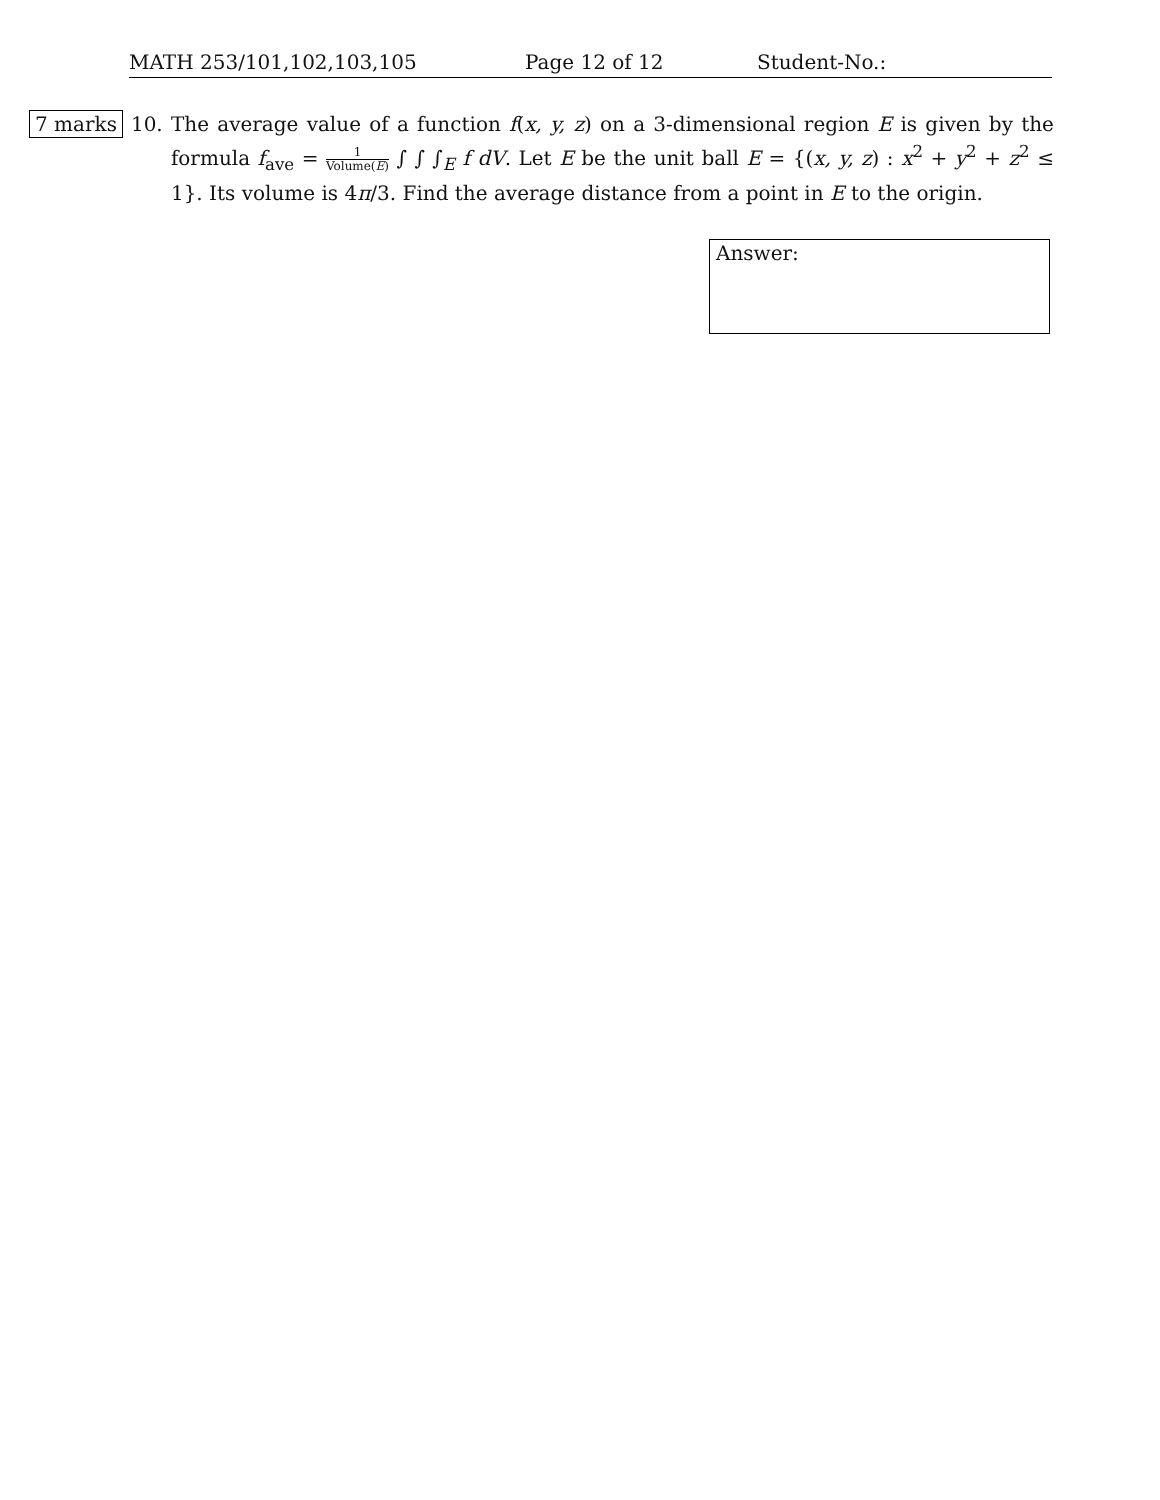MATH 253/101,102,103,105 Page 12 of 12 Student-No.:
7 marks
10. The average value of a function f(x, y, z) on a 3-dimensional region E is given by the formula f<sub>ave</sub> = 1 Volume(E) ∫ ∫ ∫<sub>E</sub> f dV. Let E be the unit ball E = {(x, y, z) : x<sup>2</sup> + y<sup>2</sup> + z<sup>2</sup> ≤ 1}. Its volume is 4π/3. Find the average distance from a point in E to the origin.
Answer: